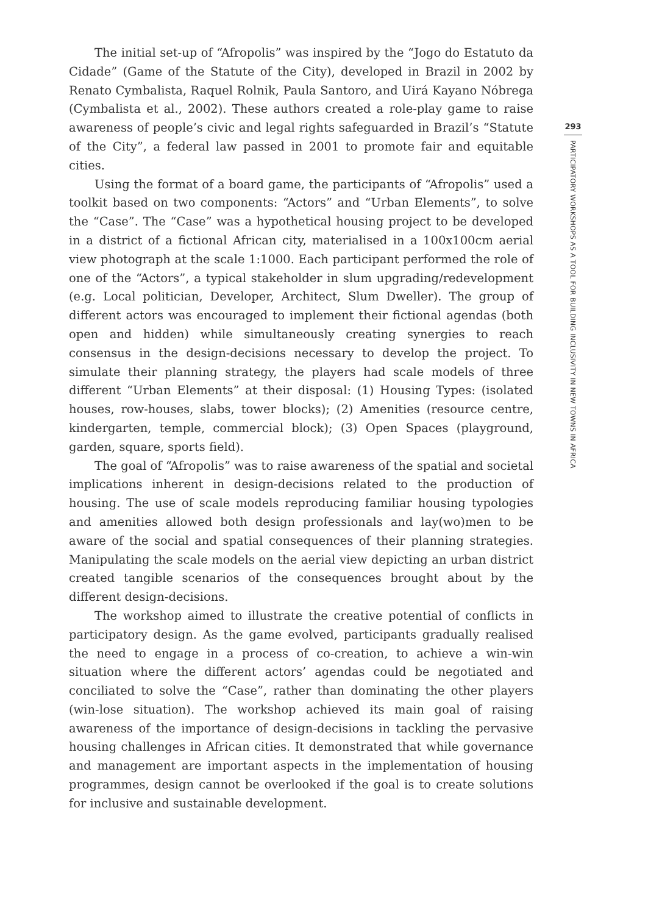The initial set-up of “Afropolis” was inspired by the “Jogo do Estatuto da Cidade” (Game of the Statute of the City), developed in Brazil in 2002 by Renato Cymbalista, Raquel Rolnik, Paula Santoro, and Uirá Kayano Nóbrega (Cymbalista et al., 2002). These authors created a role-play game to raise awareness of people’s civic and legal rights safeguarded in Brazil’s “Statute of the City”, a federal law passed in 2001 to promote fair and equitable cities.
Using the format of a board game, the participants of “Afropolis” used a toolkit based on two components: “Actors” and “Urban Elements”, to solve the “Case”. The “Case” was a hypothetical housing project to be developed in a district of a fictional African city, materialised in a 100x100cm aerial view photograph at the scale 1:1000. Each participant performed the role of one of the “Actors”, a typical stakeholder in slum upgrading/redevelopment (e.g. Local politician, Developer, Architect, Slum Dweller). The group of different actors was encouraged to implement their fictional agendas (both open and hidden) while simultaneously creating synergies to reach consensus in the design-decisions necessary to develop the project. To simulate their planning strategy, the players had scale models of three different “Urban Elements” at their disposal: (1) Housing Types: (isolated houses, row-houses, slabs, tower blocks); (2) Amenities (resource centre, kindergarten, temple, commercial block); (3) Open Spaces (playground, garden, square, sports field).
The goal of “Afropolis” was to raise awareness of the spatial and societal implications inherent in design-decisions related to the production of housing. The use of scale models reproducing familiar housing typologies and amenities allowed both design professionals and lay(wo)men to be aware of the social and spatial consequences of their planning strategies. Manipulating the scale models on the aerial view depicting an urban district created tangible scenarios of the consequences brought about by the different design-decisions.
The workshop aimed to illustrate the creative potential of conflicts in participatory design. As the game evolved, participants gradually realised the need to engage in a process of co-creation, to achieve a win-win situation where the different actors’ agendas could be negotiated and conciliated to solve the “Case”, rather than dominating the other players (win-lose situation). The workshop achieved its main goal of raising awareness of the importance of design-decisions in tackling the pervasive housing challenges in African cities. It demonstrated that while governance and management are important aspects in the implementation of housing programmes, design cannot be overlooked if the goal is to create solutions for inclusive and sustainable development.
293
PARTICIPATORY WORKSHOPS AS A TOOL FOR BUILDING INCLUSIVITY IN NEW TOWNS IN AFRICA